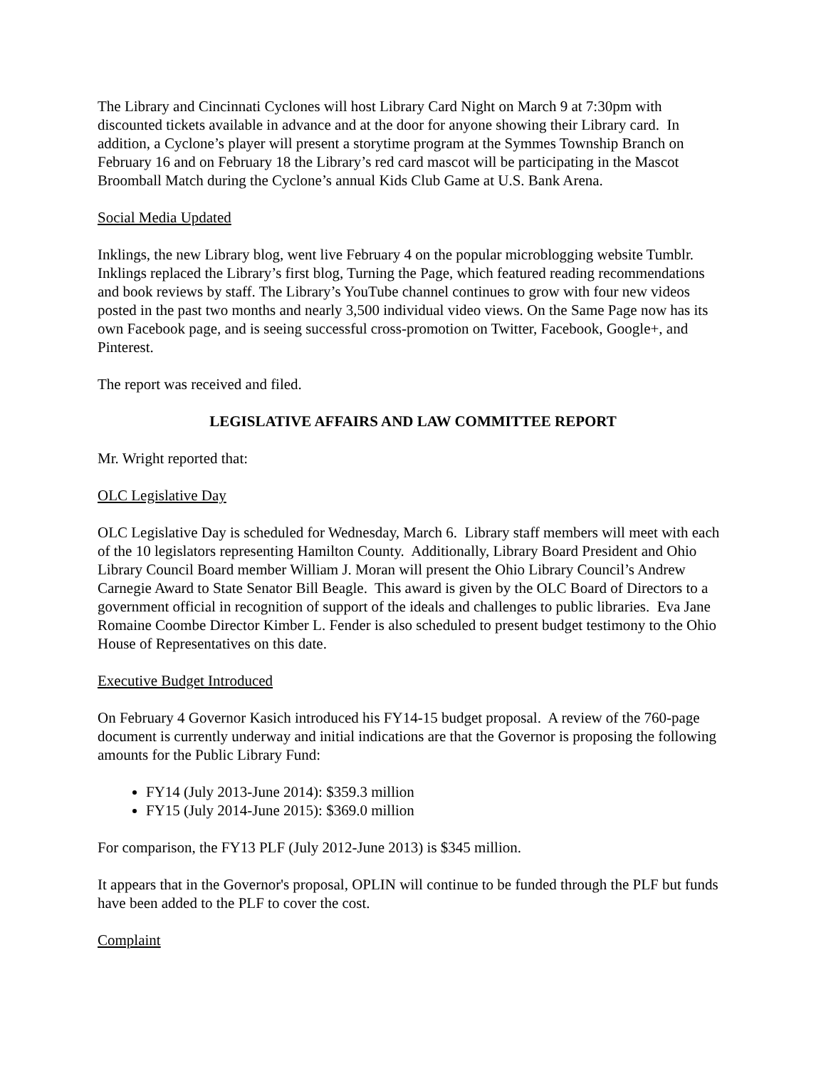The Library and Cincinnati Cyclones will host Library Card Night on March 9 at 7:30pm with discounted tickets available in advance and at the door for anyone showing their Library card. In addition, a Cyclone’s player will present a storytime program at the Symmes Township Branch on February 16 and on February 18 the Library’s red card mascot will be participating in the Mascot Broomball Match during the Cyclone’s annual Kids Club Game at U.S. Bank Arena.
Social Media Updated
Inklings, the new Library blog, went live February 4 on the popular microblogging website Tumblr. Inklings replaced the Library’s first blog, Turning the Page, which featured reading recommendations and book reviews by staff. The Library’s YouTube channel continues to grow with four new videos posted in the past two months and nearly 3,500 individual video views. On the Same Page now has its own Facebook page, and is seeing successful cross-promotion on Twitter, Facebook, Google+, and Pinterest.
The report was received and filed.
LEGISLATIVE AFFAIRS AND LAW COMMITTEE REPORT
Mr. Wright reported that:
OLC Legislative Day
OLC Legislative Day is scheduled for Wednesday, March 6. Library staff members will meet with each of the 10 legislators representing Hamilton County. Additionally, Library Board President and Ohio Library Council Board member William J. Moran will present the Ohio Library Council’s Andrew Carnegie Award to State Senator Bill Beagle. This award is given by the OLC Board of Directors to a government official in recognition of support of the ideals and challenges to public libraries. Eva Jane Romaine Coombe Director Kimber L. Fender is also scheduled to present budget testimony to the Ohio House of Representatives on this date.
Executive Budget Introduced
On February 4 Governor Kasich introduced his FY14-15 budget proposal. A review of the 760-page document is currently underway and initial indications are that the Governor is proposing the following amounts for the Public Library Fund:
FY14 (July 2013-June 2014): $359.3 million
FY15 (July 2014-June 2015): $369.0 million
For comparison, the FY13 PLF (July 2012-June 2013) is $345 million.
It appears that in the Governor's proposal, OPLIN will continue to be funded through the PLF but funds have been added to the PLF to cover the cost.
Complaint